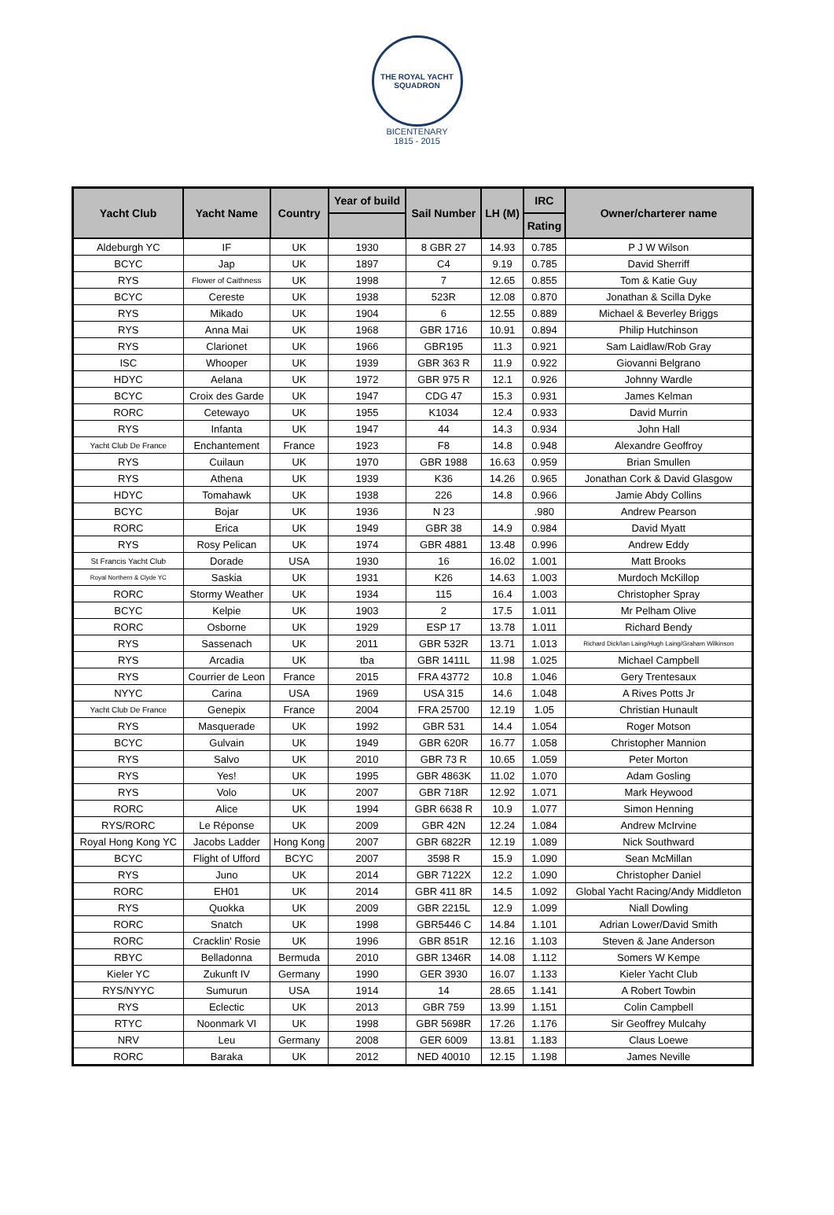THE ROYAL YACHT SQUADRON
BICENTENARY
1815 - 2015
| Yacht Club | Yacht Name | Country | Year of build | Sail Number | LH (M) | IRC | Owner/charterer name |
| --- | --- | --- | --- | --- | --- | --- | --- |
| | | | | | | Rating | |
| Aldeburgh YC | IF | UK | 1930 | 8 GBR 27 | 14.93 | 0.785 | P J W Wilson |
| BCYC | Jap | UK | 1897 | C4 | 9.19 | 0.785 | David Sherriff |
| RYS | Flower of Caithness | UK | 1998 | 7 | 12.65 | 0.855 | Tom & Katie Guy |
| BCYC | Cereste | UK | 1938 | 523R | 12.08 | 0.870 | Jonathan & Scilla Dyke |
| RYS | Mikado | UK | 1904 | 6 | 12.55 | 0.889 | Michael & Beverley Briggs |
| RYS | Anna Mai | UK | 1968 | GBR 1716 | 10.91 | 0.894 | Philip Hutchinson |
| RYS | Clarionet | UK | 1966 | GBR195 | 11.3 | 0.921 | Sam Laidlaw/Rob Gray |
| ISC | Whooper | UK | 1939 | GBR 363 R | 11.9 | 0.922 | Giovanni Belgrano |
| HDYC | Aelana | UK | 1972 | GBR 975 R | 12.1 | 0.926 | Johnny Wardle |
| BCYC | Croix des Garde | UK | 1947 | CDG 47 | 15.3 | 0.931 | James Kelman |
| RORC | Cetewayo | UK | 1955 | K1034 | 12.4 | 0.933 | David Murrin |
| RYS | Infanta | UK | 1947 | 44 | 14.3 | 0.934 | John Hall |
| Yacht Club De France | Enchantement | France | 1923 | F8 | 14.8 | 0.948 | Alexandre Geoffroy |
| RYS | Cuilaun | UK | 1970 | GBR 1988 | 16.63 | 0.959 | Brian Smullen |
| RYS | Athena | UK | 1939 | K36 | 14.26 | 0.965 | Jonathan Cork & David Glasgow |
| HDYC | Tomahawk | UK | 1938 | 226 | 14.8 | 0.966 | Jamie Abdy Collins |
| BCYC | Bojar | UK | 1936 | N 23 | | .980 | Andrew Pearson |
| RORC | Erica | UK | 1949 | GBR 38 | 14.9 | 0.984 | David Myatt |
| RYS | Rosy Pelican | UK | 1974 | GBR 4881 | 13.48 | 0.996 | Andrew Eddy |
| St Francis Yacht Club | Dorade | USA | 1930 | 16 | 16.02 | 1.001 | Matt Brooks |
| Royal Northern & Clyde YC | Saskia | UK | 1931 | K26 | 14.63 | 1.003 | Murdoch McKillop |
| RORC | Stormy Weather | UK | 1934 | 115 | 16.4 | 1.003 | Christopher Spray |
| BCYC | Kelpie | UK | 1903 | 2 | 17.5 | 1.011 | Mr Pelham Olive |
| RORC | Osborne | UK | 1929 | ESP 17 | 13.78 | 1.011 | Richard Bendy |
| RYS | Sassenach | UK | 2011 | GBR 532R | 13.71 | 1.013 | Richard Dick/Ian Laing/Hugh Laing/Graham Wilkinson |
| RYS | Arcadia | UK | tba | GBR 1411L | 11.98 | 1.025 | Michael Campbell |
| RYS | Courrier de Leon | France | 2015 | FRA 43772 | 10.8 | 1.046 | Gery Trentesaux |
| NYYC | Carina | USA | 1969 | USA 315 | 14.6 | 1.048 | A Rives Potts Jr |
| Yacht Club De France | Genepix | France | 2004 | FRA 25700 | 12.19 | 1.05 | Christian Hunault |
| RYS | Masquerade | UK | 1992 | GBR 531 | 14.4 | 1.054 | Roger Motson |
| BCYC | Gulvain | UK | 1949 | GBR 620R | 16.77 | 1.058 | Christopher Mannion |
| RYS | Salvo | UK | 2010 | GBR 73 R | 10.65 | 1.059 | Peter Morton |
| RYS | Yes! | UK | 1995 | GBR 4863K | 11.02 | 1.070 | Adam Gosling |
| RYS | Volo | UK | 2007 | GBR 718R | 12.92 | 1.071 | Mark Heywood |
| RORC | Alice | UK | 1994 | GBR 6638 R | 10.9 | 1.077 | Simon Henning |
| RYS/RORC | Le Réponse | UK | 2009 | GBR 42N | 12.24 | 1.084 | Andrew McIrvine |
| Royal Hong Kong YC | Jacobs Ladder | Hong Kong | 2007 | GBR 6822R | 12.19 | 1.089 | Nick Southward |
| BCYC | Flight of Ufford | BCYC | 2007 | 3598 R | 15.9 | 1.090 | Sean McMillan |
| RYS | Juno | UK | 2014 | GBR 7122X | 12.2 | 1.090 | Christopher Daniel |
| RORC | EH01 | UK | 2014 | GBR 411 8R | 14.5 | 1.092 | Global Yacht Racing/Andy Middleton |
| RYS | Quokka | UK | 2009 | GBR 2215L | 12.9 | 1.099 | Niall Dowling |
| RORC | Snatch | UK | 1998 | GBR5446 C | 14.84 | 1.101 | Adrian Lower/David Smith |
| RORC | Cracklin' Rosie | UK | 1996 | GBR 851R | 12.16 | 1.103 | Steven & Jane Anderson |
| RBYC | Belladonna | Bermuda | 2010 | GBR 1346R | 14.08 | 1.112 | Somers W Kempe |
| Kieler YC | Zukunft IV | Germany | 1990 | GER 3930 | 16.07 | 1.133 | Kieler Yacht Club |
| RYS/NYYC | Sumurun | USA | 1914 | 14 | 28.65 | 1.141 | A Robert Towbin |
| RYS | Eclectic | UK | 2013 | GBR 759 | 13.99 | 1.151 | Colin Campbell |
| RTYC | Noonmark VI | UK | 1998 | GBR 5698R | 17.26 | 1.176 | Sir Geoffrey Mulcahy |
| NRV | Leu | Germany | 2008 | GER 6009 | 13.81 | 1.183 | Claus Loewe |
| RORC | Baraka | UK | 2012 | NED 40010 | 12.15 | 1.198 | James Neville |